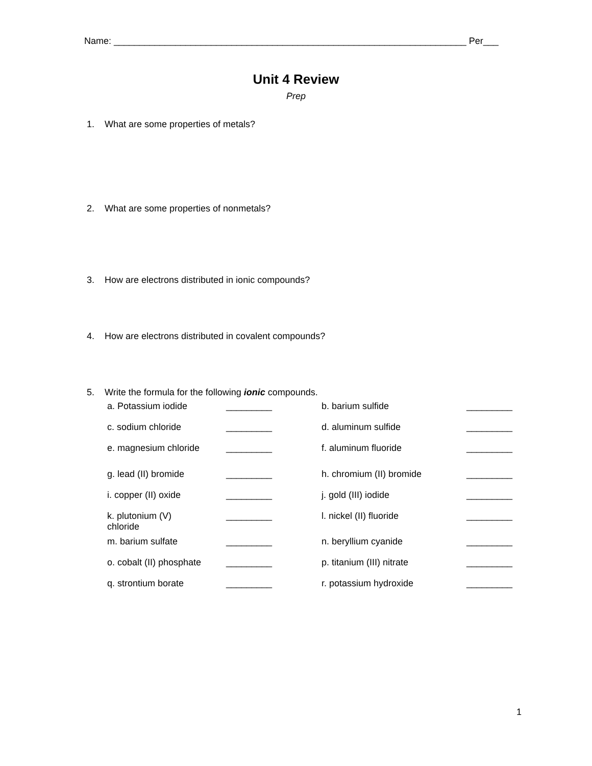Name: _____________________________________________________________________ Per___
Unit 4 Review
Prep
1. What are some properties of metals?
2. What are some properties of nonmetals?
3. How are electrons distributed in ionic compounds?
4. How are electrons distributed in covalent compounds?
5. Write the formula for the following ionic compounds.
| a. Potassium iodide | _________ | b. barium sulfide | _________ |
| c. sodium chloride | _________ | d. aluminum sulfide | _________ |
| e. magnesium chloride | _________ | f. aluminum fluoride | _________ |
| g. lead (II) bromide | _________ | h. chromium (II) bromide | _________ |
| i. copper (II) oxide | _________ | j. gold (III) iodide | _________ |
| k. plutonium (V) chloride | _________ | l. nickel (II) fluoride | _________ |
| m. barium sulfate | _________ | n. beryllium cyanide | _________ |
| o. cobalt (II) phosphate | _________ | p. titanium (III) nitrate | _________ |
| q. strontium borate | _________ | r. potassium hydroxide | _________ |
1